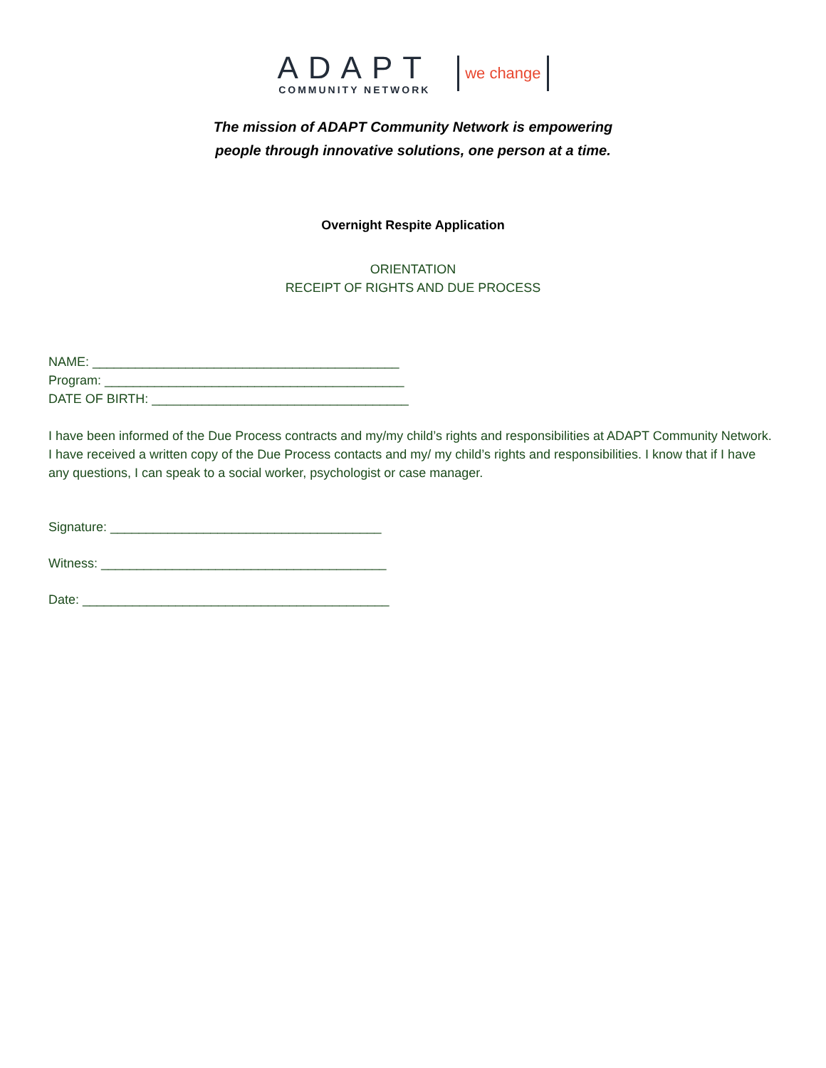ADAPT
COMMUNITY NETWORK
we change
The mission of ADAPT Community Network is empowering
people through innovative solutions, one person at a time.
Overnight Respite Application
ORIENTATION
RECEIPT OF RIGHTS AND DUE PROCESS
NAME: ___________________________________________
Program: __________________________________________
DATE OF BIRTH: ____________________________________
I have been informed of the Due Process contracts and my/my child’s rights and responsibilities at ADAPT Community Network. I have received a written copy of the Due Process contacts and my/ my child’s rights and responsibilities. I know that if I have any questions, I can speak to a social worker, psychologist or case manager.
Signature: ______________________________________
Witness: ________________________________________
Date: ___________________________________________